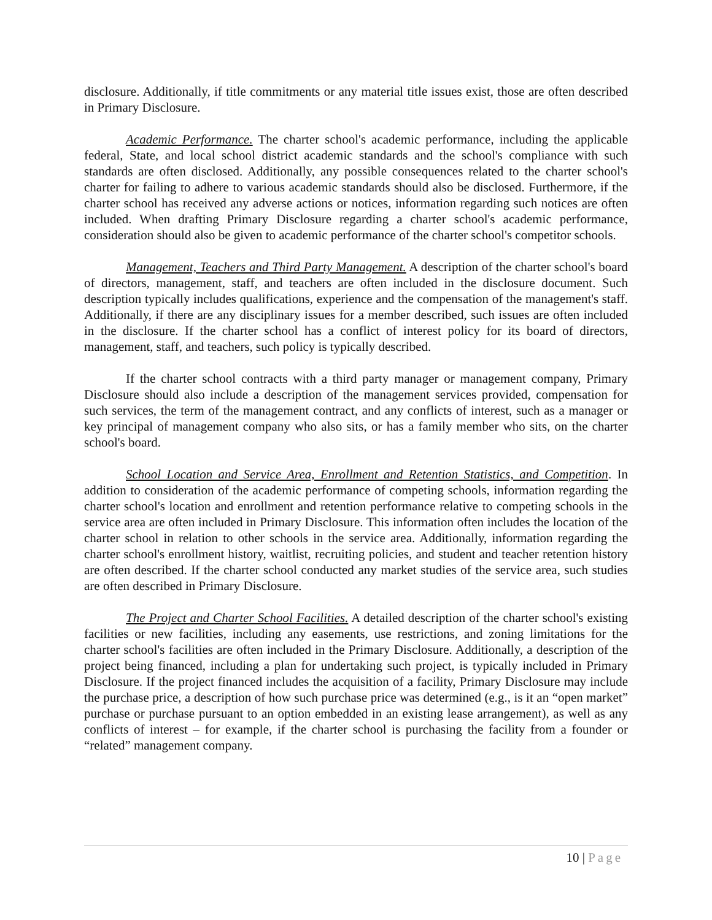disclosure. Additionally, if title commitments or any material title issues exist, those are often described in Primary Disclosure.
Academic Performance. The charter school's academic performance, including the applicable federal, State, and local school district academic standards and the school's compliance with such standards are often disclosed. Additionally, any possible consequences related to the charter school's charter for failing to adhere to various academic standards should also be disclosed. Furthermore, if the charter school has received any adverse actions or notices, information regarding such notices are often included. When drafting Primary Disclosure regarding a charter school's academic performance, consideration should also be given to academic performance of the charter school's competitor schools.
Management, Teachers and Third Party Management. A description of the charter school's board of directors, management, staff, and teachers are often included in the disclosure document. Such description typically includes qualifications, experience and the compensation of the management's staff. Additionally, if there are any disciplinary issues for a member described, such issues are often included in the disclosure. If the charter school has a conflict of interest policy for its board of directors, management, staff, and teachers, such policy is typically described.
If the charter school contracts with a third party manager or management company, Primary Disclosure should also include a description of the management services provided, compensation for such services, the term of the management contract, and any conflicts of interest, such as a manager or key principal of management company who also sits, or has a family member who sits, on the charter school's board.
School Location and Service Area, Enrollment and Retention Statistics, and Competition. In addition to consideration of the academic performance of competing schools, information regarding the charter school's location and enrollment and retention performance relative to competing schools in the service area are often included in Primary Disclosure. This information often includes the location of the charter school in relation to other schools in the service area. Additionally, information regarding the charter school's enrollment history, waitlist, recruiting policies, and student and teacher retention history are often described. If the charter school conducted any market studies of the service area, such studies are often described in Primary Disclosure.
The Project and Charter School Facilities. A detailed description of the charter school's existing facilities or new facilities, including any easements, use restrictions, and zoning limitations for the charter school's facilities are often included in the Primary Disclosure. Additionally, a description of the project being financed, including a plan for undertaking such project, is typically included in Primary Disclosure. If the project financed includes the acquisition of a facility, Primary Disclosure may include the purchase price, a description of how such purchase price was determined (e.g., is it an “open market” purchase or purchase pursuant to an option embedded in an existing lease arrangement), as well as any conflicts of interest – for example, if the charter school is purchasing the facility from a founder or “related” management company.
10 | Page